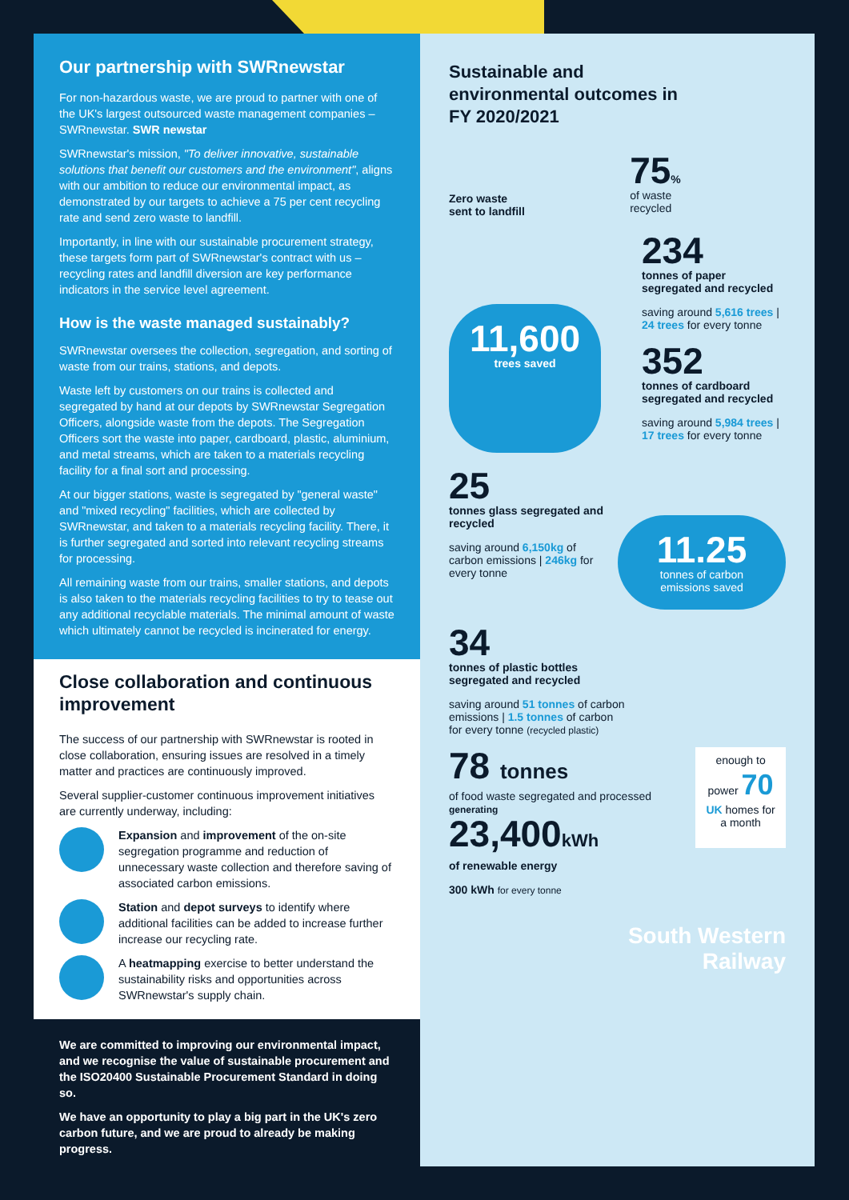Our partnership with SWRnewstar
For non-hazardous waste, we are proud to partner with one of the UK's largest outsourced waste management companies – SWRnewstar. SWR newstar
SWRnewstar's mission, "To deliver innovative, sustainable solutions that benefit our customers and the environment", aligns with our ambition to reduce our environmental impact, as demonstrated by our targets to achieve a 75 per cent recycling rate and send zero waste to landfill.
Importantly, in line with our sustainable procurement strategy, these targets form part of SWRnewstar's contract with us – recycling rates and landfill diversion are key performance indicators in the service level agreement.
How is the waste managed sustainably?
SWRnewstar oversees the collection, segregation, and sorting of waste from our trains, stations, and depots.
Waste left by customers on our trains is collected and segregated by hand at our depots by SWRnewstar Segregation Officers, alongside waste from the depots. The Segregation Officers sort the waste into paper, cardboard, plastic, aluminium, and metal streams, which are taken to a materials recycling facility for a final sort and processing.
At our bigger stations, waste is segregated by "general waste" and "mixed recycling" facilities, which are collected by SWRnewstar, and taken to a materials recycling facility. There, it is further segregated and sorted into relevant recycling streams for processing.
All remaining waste from our trains, smaller stations, and depots is also taken to the materials recycling facilities to try to tease out any additional recyclable materials. The minimal amount of waste which ultimately cannot be recycled is incinerated for energy.
Close collaboration and continuous improvement
The success of our partnership with SWRnewstar is rooted in close collaboration, ensuring issues are resolved in a timely matter and practices are continuously improved.
Several supplier-customer continuous improvement initiatives are currently underway, including:
Expansion and improvement of the on-site segregation programme and reduction of unnecessary waste collection and therefore saving of associated carbon emissions.
Station and depot surveys to identify where additional facilities can be added to increase further increase our recycling rate.
A heatmapping exercise to better understand the sustainability risks and opportunities across SWRnewstar's supply chain.
We are committed to improving our environmental impact, and we recognise the value of sustainable procurement and the ISO20400 Sustainable Procurement Standard in doing so.
We have an opportunity to play a big part in the UK's zero carbon future, and we are proud to already be making progress.
Sustainable and environmental outcomes in FY 2020/2021
Zero waste
sent to landfill
75%
of waste
recycled
11,600
trees saved
234
tonnes of paper segregated and recycled
saving around 5,616 trees | 24 trees for every tonne
352
tonnes of cardboard segregated and recycled
saving around 5,984 trees | 17 trees for every tonne
25
tonnes glass segregated and recycled
saving around 6,150kg of carbon emissions | 246kg for every tonne
11.25
tonnes of carbon emissions saved
34
tonnes of plastic bottles segregated and recycled
saving around 51 tonnes of carbon emissions | 1.5 tonnes of carbon for every tonne (recycled plastic)
78 tonnes
of food waste segregated and processed generating
23,400kWh
of renewable energy
300 kWh for every tonne
enough to power 70 UK homes for a month
South Western
Railway